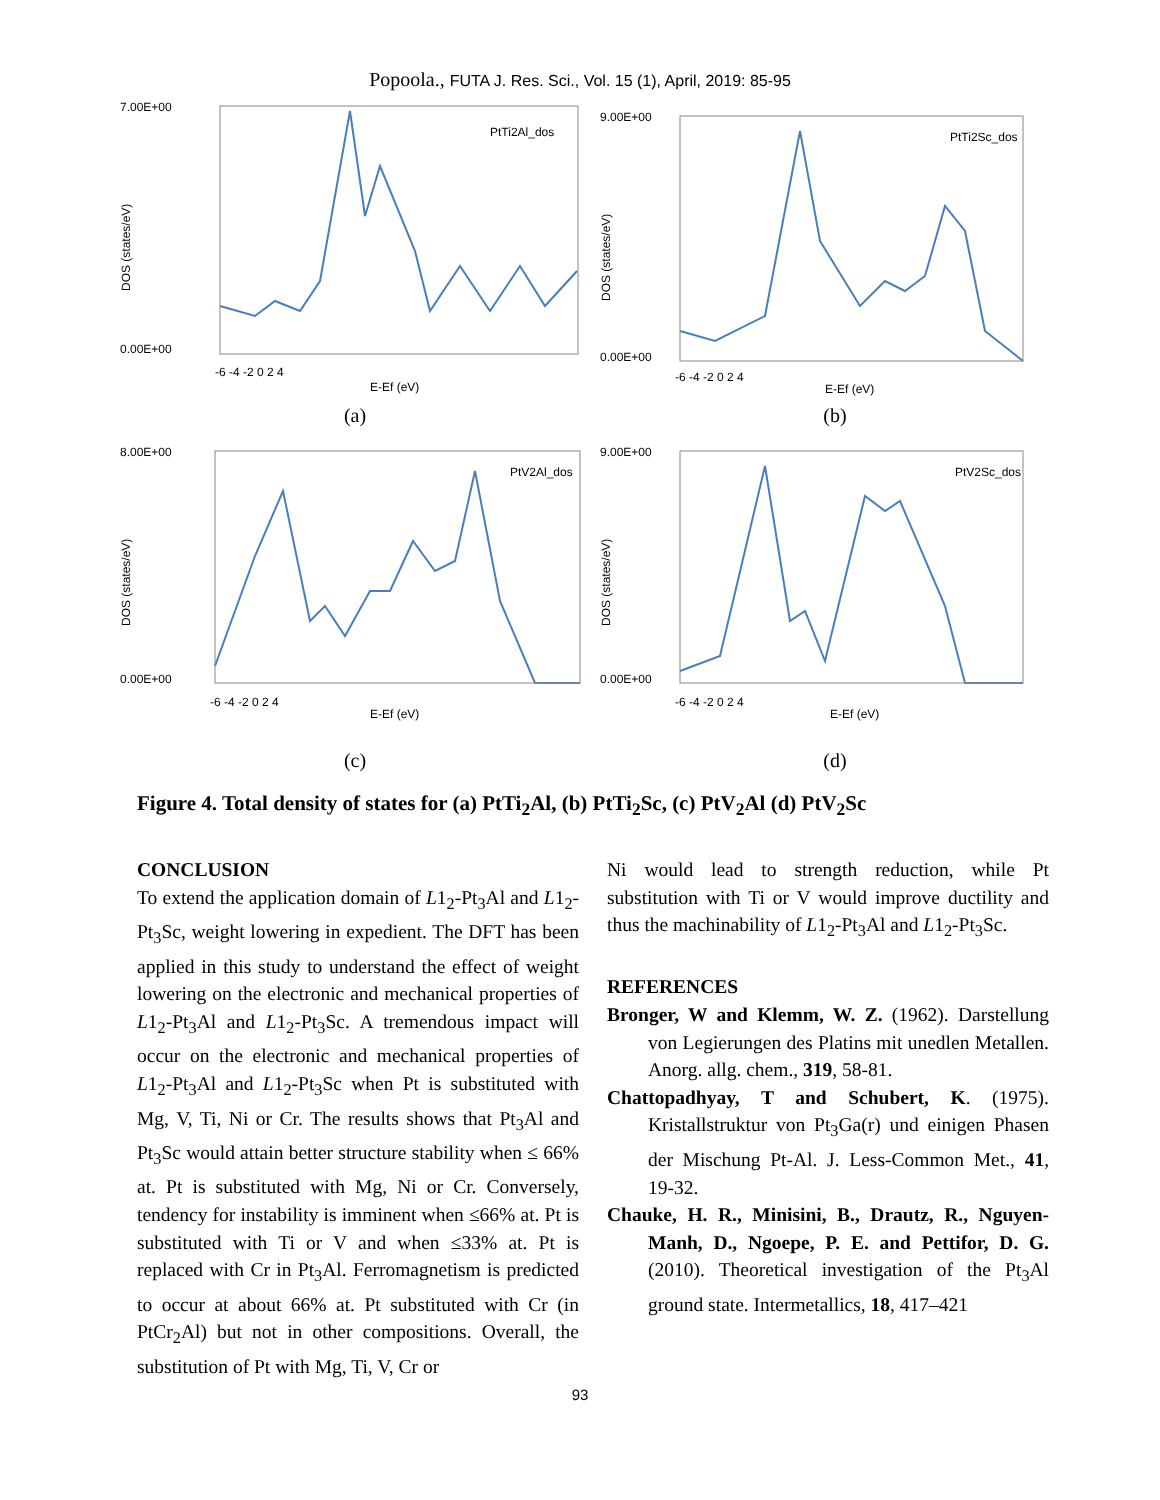Popoola., FUTA J. Res. Sci., Vol. 15 (1), April, 2019: 85-95
7.00E+00
0.00E+00
DOS (states/eV)
PtTi2Al_dos
-6 -4 -2 0 2 4
E-Ef (eV)
(a)
9.00E+00
0.00E+00
DOS (states/eV)
PtTi2Sc_dos
-6 -4 -2 0 2 4
E-Ef (eV)
(b)
8.00E+00
0.00E+00
DOS (states/eV)
PtV2Al_dos
-6 -4 -2 0 2 4
E-Ef (eV)
(c)
9.00E+00
0.00E+00
DOS (states/eV)
PtV2Sc_dos
-6 -4 -2 0 2 4
E-Ef (eV)
(d)
Figure 4. Total density of states for (a) PtTi<sub>2</sub>Al, (b) PtTi<sub>2</sub>Sc, (c) PtV<sub>2</sub>Al (d) PtV<sub>2</sub>Sc
CONCLUSION
To extend the application domain of L1<sub>2</sub>-Pt<sub>3</sub>Al and L1<sub>2</sub>-Pt<sub>3</sub>Sc, weight lowering in expedient. The DFT has been applied in this study to understand the effect of weight lowering on the electronic and mechanical properties of L1<sub>2</sub>-Pt<sub>3</sub>Al and L1<sub>2</sub>-Pt<sub>3</sub>Sc. A tremendous impact will occur on the electronic and mechanical properties of L1<sub>2</sub>-Pt<sub>3</sub>Al and L1<sub>2</sub>-Pt<sub>3</sub>Sc when Pt is substituted with Mg, V, Ti, Ni or Cr. The results shows that Pt<sub>3</sub>Al and Pt<sub>3</sub>Sc would attain better structure stability when ≤ 66% at. Pt is substituted with Mg, Ni or Cr. Conversely, tendency for instability is imminent when ≤66% at. Pt is substituted with Ti or V and when ≤33% at. Pt is replaced with Cr in Pt<sub>3</sub>Al. Ferromagnetism is predicted to occur at about 66% at. Pt substituted with Cr (in PtCr<sub>2</sub>Al) but not in other compositions. Overall, the substitution of Pt with Mg, Ti, V, Cr or
Ni would lead to strength reduction, while Pt substitution with Ti or V would improve ductility and thus the machinability of L1<sub>2</sub>-Pt<sub>3</sub>Al and L1<sub>2</sub>-Pt<sub>3</sub>Sc.
REFERENCES
Bronger, W and Klemm, W. Z. (1962). Darstellung von Legierungen des Platins mit unedlen Metallen. Anorg. allg. chem., 319, 58-81.
Chattopadhyay, T and Schubert, K. (1975). Kristallstruktur von Pt<sub>3</sub>Ga(r) und einigen Phasen der Mischung Pt-Al. J. Less-Common Met., 41, 19-32.
Chauke, H. R., Minisini, B., Drautz, R., Nguyen-Manh, D., Ngoepe, P. E. and Pettifor, D. G. (2010). Theoretical investigation of the Pt<sub>3</sub>Al ground state. Intermetallics, 18, 417–421
93